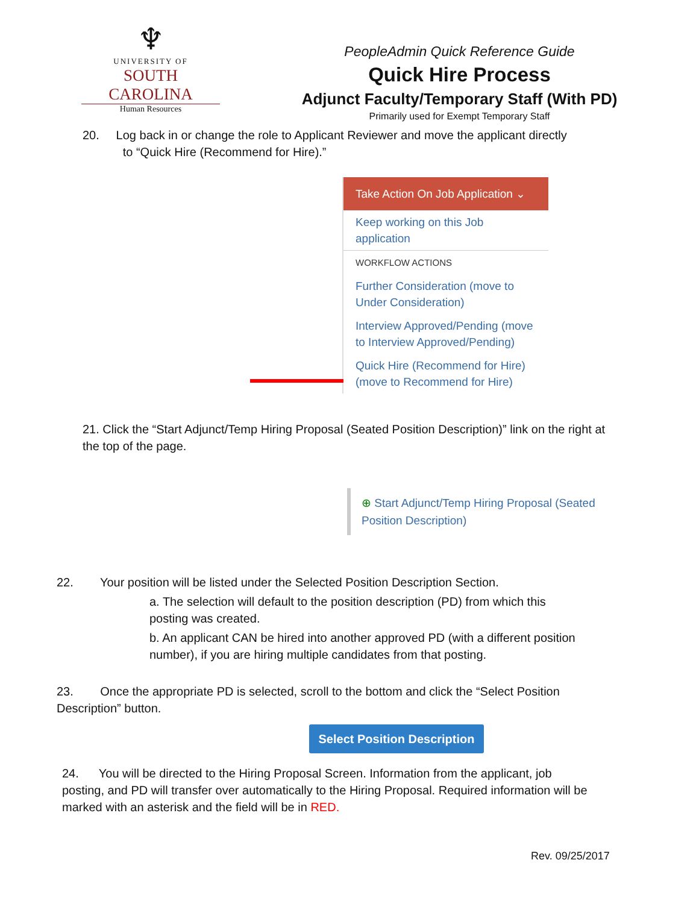♆
UNIVERSITY OF
SOUTH CAROLINA
Human Resources
PeopleAdmin Quick Reference Guide
Quick Hire Process
Adjunct Faculty/Temporary Staff (With PD)
Primarily used for Exempt Temporary Staff
20. Log back in or change the role to Applicant Reviewer and move the applicant directly
to “Quick Hire (Recommend for Hire).”
Take Action On Job Application ⌄
Keep working on this Job application
WORKFLOW ACTIONS
Further Consideration (move to Under Consideration)
Interview Approved/Pending (move to Interview Approved/Pending)
Quick Hire (Recommend for Hire) (move to Recommend for Hire)
21. Click the “Start Adjunct/Temp Hiring Proposal (Seated Position Description)” link on the right at the top of the page.
⊕ Start Adjunct/Temp Hiring Proposal (Seated Position Description)
22. Your position will be listed under the Selected Position Description Section.
a. The selection will default to the position description (PD) from which this posting was created.
b. An applicant CAN be hired into another approved PD (with a different position number), if you are hiring multiple candidates from that posting.
23. Once the appropriate PD is selected, scroll to the bottom and click the “Select Position Description” button.
Select Position Description
24. You will be directed to the Hiring Proposal Screen. Information from the applicant, job posting, and PD will transfer over automatically to the Hiring Proposal. Required information will be marked with an asterisk and the field will be in RED.
Rev. 09/25/2017